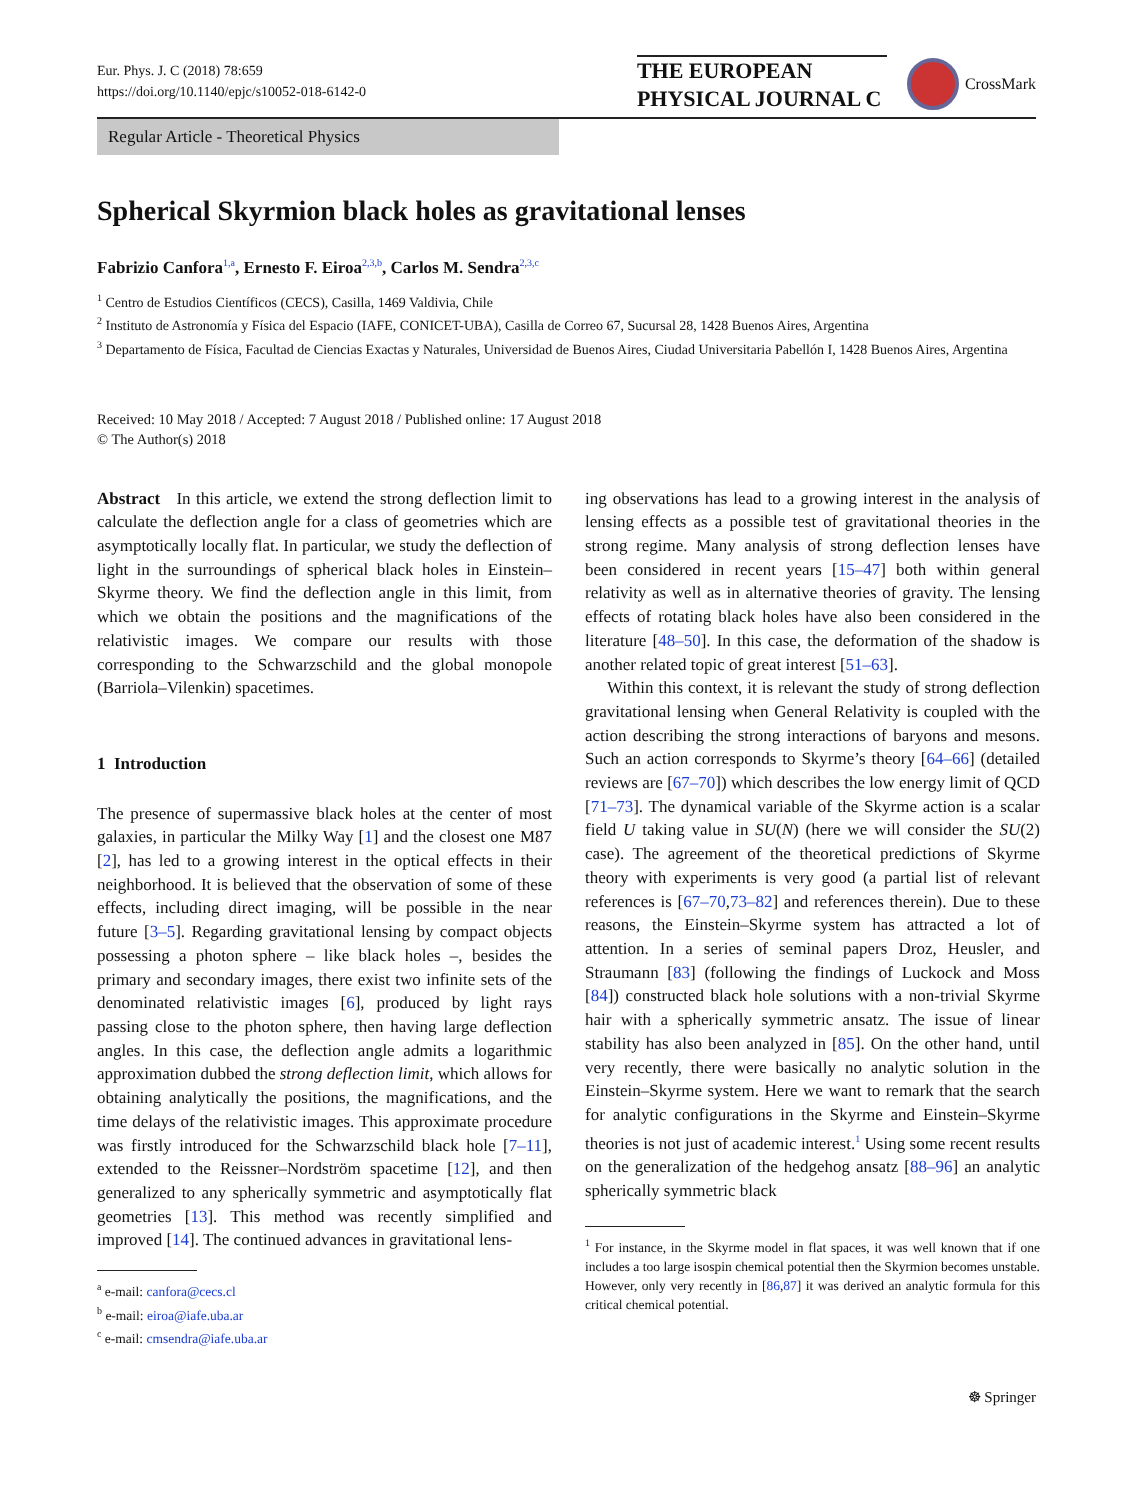Eur. Phys. J. C (2018) 78:659
https://doi.org/10.1140/epjc/s10052-018-6142-0
THE EUROPEAN
PHYSICAL JOURNAL C
CrossMark
Regular Article - Theoretical Physics
Spherical Skyrmion black holes as gravitational lenses
Fabrizio Canfora<sup>1,a</sup>, Ernesto F. Eiroa<sup>2,3,b</sup>, Carlos M. Sendra<sup>2,3,c</sup>
<sup>1</sup> Centro de Estudios Científicos (CECS), Casilla, 1469 Valdivia, Chile
<sup>2</sup> Instituto de Astronomía y Física del Espacio (IAFE, CONICET-UBA), Casilla de Correo 67, Sucursal 28, 1428 Buenos Aires, Argentina
<sup>3</sup> Departamento de Física, Facultad de Ciencias Exactas y Naturales, Universidad de Buenos Aires, Ciudad Universitaria Pabellón I, 1428 Buenos Aires, Argentina
Received: 10 May 2018 / Accepted: 7 August 2018 / Published online: 17 August 2018
© The Author(s) 2018
Abstract In this article, we extend the strong deflection limit to calculate the deflection angle for a class of geometries which are asymptotically locally flat. In particular, we study the deflection of light in the surroundings of spherical black holes in Einstein–Skyrme theory. We find the deflection angle in this limit, from which we obtain the positions and the magnifications of the relativistic images. We compare our results with those corresponding to the Schwarzschild and the global monopole (Barriola–Vilenkin) spacetimes.
1 Introduction
The presence of supermassive black holes at the center of most galaxies, in particular the Milky Way [1] and the closest one M87 [2], has led to a growing interest in the optical effects in their neighborhood. It is believed that the observation of some of these effects, including direct imaging, will be possible in the near future [3–5]. Regarding gravitational lensing by compact objects possessing a photon sphere – like black holes –, besides the primary and secondary images, there exist two infinite sets of the denominated relativistic images [6], produced by light rays passing close to the photon sphere, then having large deflection angles. In this case, the deflection angle admits a logarithmic approximation dubbed the strong deflection limit, which allows for obtaining analytically the positions, the magnifications, and the time delays of the relativistic images. This approximate procedure was firstly introduced for the Schwarzschild black hole [7–11], extended to the Reissner–Nordström spacetime [12], and then generalized to any spherically symmetric and asymptotically flat geometries [13]. This method was recently simplified and improved [14]. The continued advances in gravitational lens-
<sup>a</sup> e-mail: canfora@cecs.cl
<sup>b</sup> e-mail: eiroa@iafe.uba.ar
<sup>c</sup> e-mail: cmsendra@iafe.uba.ar
ing observations has lead to a growing interest in the analysis of lensing effects as a possible test of gravitational theories in the strong regime. Many analysis of strong deflection lenses have been considered in recent years [15–47] both within general relativity as well as in alternative theories of gravity. The lensing effects of rotating black holes have also been considered in the literature [48–50]. In this case, the deformation of the shadow is another related topic of great interest [51–63].
Within this context, it is relevant the study of strong deflection gravitational lensing when General Relativity is coupled with the action describing the strong interactions of baryons and mesons. Such an action corresponds to Skyrme’s theory [64–66] (detailed reviews are [67–70]) which describes the low energy limit of QCD [71–73]. The dynamical variable of the Skyrme action is a scalar field U taking value in SU(N) (here we will consider the SU(2) case). The agreement of the theoretical predictions of Skyrme theory with experiments is very good (a partial list of relevant references is [67–70,73–82] and references therein). Due to these reasons, the Einstein–Skyrme system has attracted a lot of attention. In a series of seminal papers Droz, Heusler, and Straumann [83] (following the findings of Luckock and Moss [84]) constructed black hole solutions with a non-trivial Skyrme hair with a spherically symmetric ansatz. The issue of linear stability has also been analyzed in [85]. On the other hand, until very recently, there were basically no analytic solution in the Einstein–Skyrme system. Here we want to remark that the search for analytic configurations in the Skyrme and Einstein–Skyrme theories is not just of academic interest.<sup>1</sup> Using some recent results on the generalization of the hedgehog ansatz [88–96] an analytic spherically symmetric black
<sup>1</sup> For instance, in the Skyrme model in flat spaces, it was well known that if one includes a too large isospin chemical potential then the Skyrmion becomes unstable. However, only very recently in [86,87] it was derived an analytic formula for this critical chemical potential.
☸ Springer